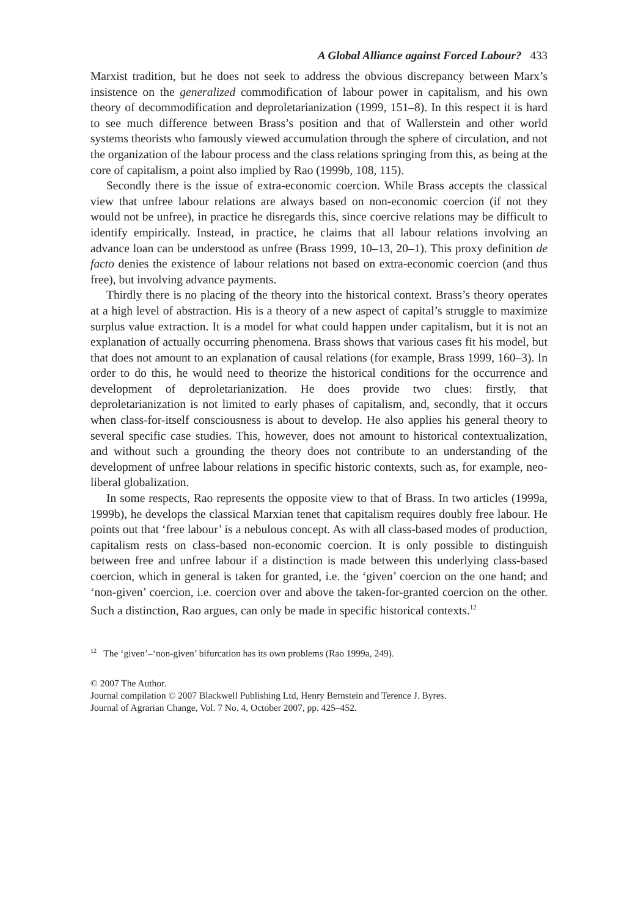A Global Alliance against Forced Labour? 433
Marxist tradition, but he does not seek to address the obvious discrepancy between Marx’s insistence on the generalized commodification of labour power in capitalism, and his own theory of decommodification and deproletarianization (1999, 151–8). In this respect it is hard to see much difference between Brass’s position and that of Wallerstein and other world systems theorists who famously viewed accumulation through the sphere of circulation, and not the organization of the labour process and the class relations springing from this, as being at the core of capitalism, a point also implied by Rao (1999b, 108, 115).
Secondly there is the issue of extra-economic coercion. While Brass accepts the classical view that unfree labour relations are always based on non-economic coercion (if not they would not be unfree), in practice he disregards this, since coercive relations may be difficult to identify empirically. Instead, in practice, he claims that all labour relations involving an advance loan can be understood as unfree (Brass 1999, 10–13, 20–1). This proxy definition de facto denies the existence of labour relations not based on extra-economic coercion (and thus free), but involving advance payments.
Thirdly there is no placing of the theory into the historical context. Brass’s theory operates at a high level of abstraction. His is a theory of a new aspect of capital’s struggle to maximize surplus value extraction. It is a model for what could happen under capitalism, but it is not an explanation of actually occurring phenomena. Brass shows that various cases fit his model, but that does not amount to an explanation of causal relations (for example, Brass 1999, 160–3). In order to do this, he would need to theorize the historical conditions for the occurrence and development of deproletarianization. He does provide two clues: firstly, that deproletarianization is not limited to early phases of capitalism, and, secondly, that it occurs when class-for-itself consciousness is about to develop. He also applies his general theory to several specific case studies. This, however, does not amount to historical contextualization, and without such a grounding the theory does not contribute to an understanding of the development of unfree labour relations in specific historic contexts, such as, for example, neo-liberal globalization.
In some respects, Rao represents the opposite view to that of Brass. In two articles (1999a, 1999b), he develops the classical Marxian tenet that capitalism requires doubly free labour. He points out that ‘free labour’ is a nebulous concept. As with all class-based modes of production, capitalism rests on class-based non-economic coercion. It is only possible to distinguish between free and unfree labour if a distinction is made between this underlying class-based coercion, which in general is taken for granted, i.e. the ‘given’ coercion on the one hand; and ‘non-given’ coercion, i.e. coercion over and above the taken-for-granted coercion on the other. Such a distinction, Rao argues, can only be made in specific historical contexts.<sup>12</sup>
<sup>12</sup> The ‘given’–‘non-given’ bifurcation has its own problems (Rao 1999a, 249).
© 2007 The Author.
Journal compilation © 2007 Blackwell Publishing Ltd, Henry Bernstein and Terence J. Byres.
Journal of Agrarian Change, Vol. 7 No. 4, October 2007, pp. 425–452.